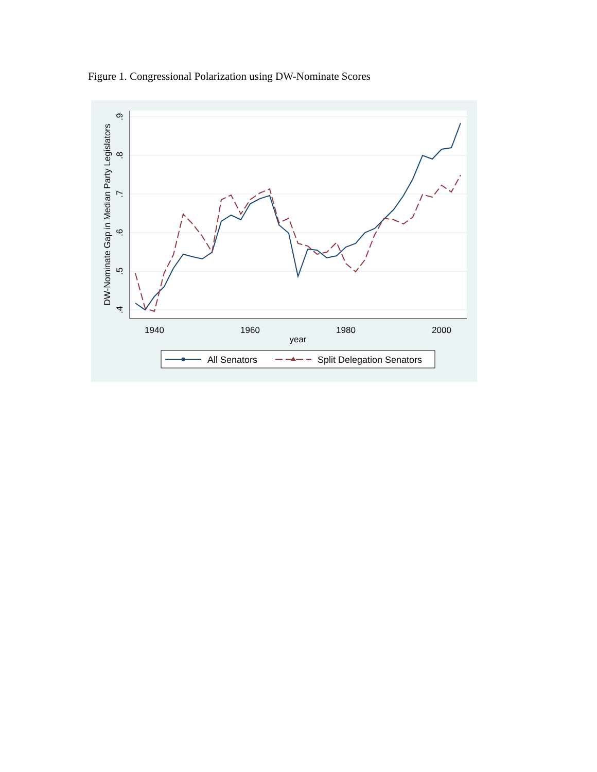Figure 1. Congressional Polarization using DW-Nominate Scores
1940
1960
1980
2000
year
.9
.8
.7
.6
.5
.4
DW-Nominate Gap in Median Party Legislators
All Senators
Split Delegation Senators